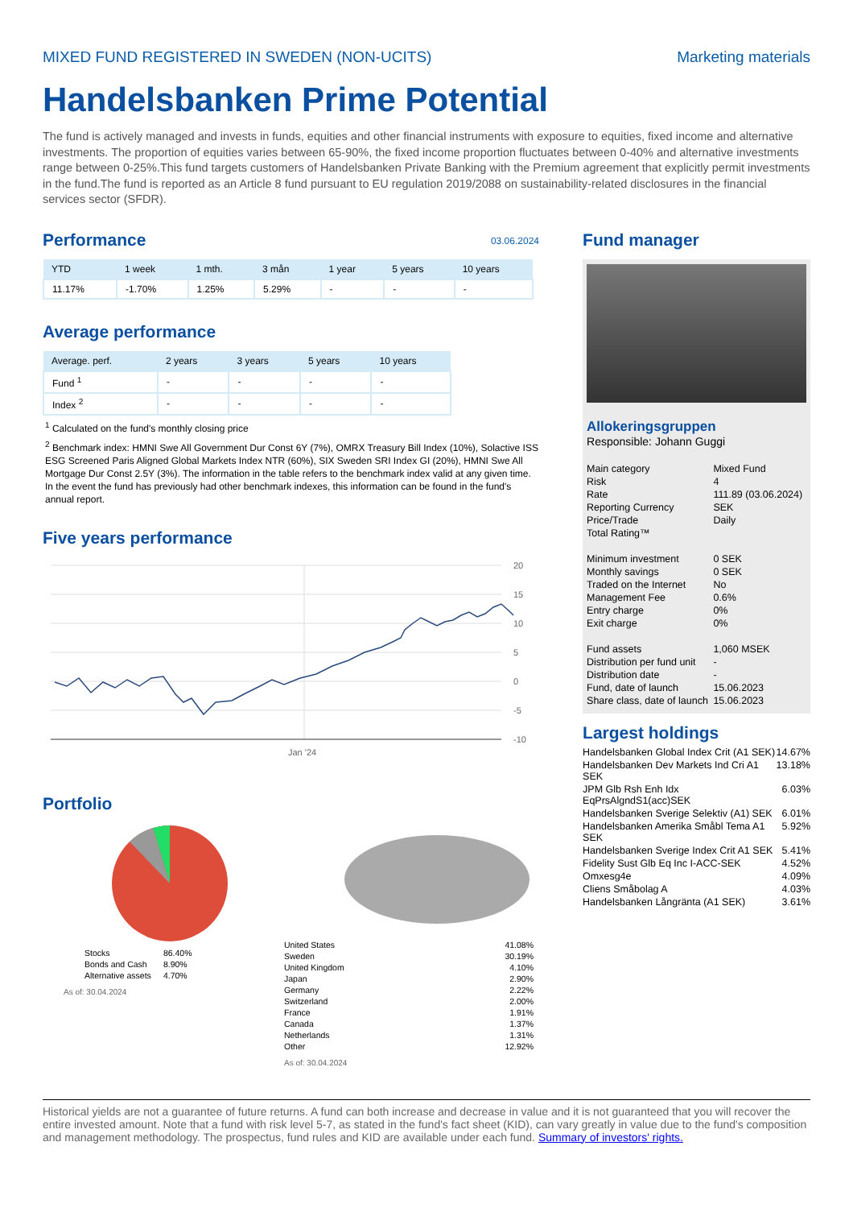MIXED FUND REGISTERED IN SWEDEN (NON-UCITS) Marketing materials
Handelsbanken Prime Potential
The fund is actively managed and invests in funds, equities and other financial instruments with exposure to equities, fixed income and alternative investments. The proportion of equities varies between 65-90%, the fixed income proportion fluctuates between 0-40% and alternative investments range between 0-25%.This fund targets customers of Handelsbanken Private Banking with the Premium agreement that explicitly permit investments in the fund.The fund is reported as an Article 8 fund pursuant to EU regulation 2019/2088 on sustainability-related disclosures in the financial services sector (SFDR).
Performance
03.06.2024
| YTD | 1 week | 1 mth. | 3 mån | 1 year | 5 years | 10 years |
| --- | --- | --- | --- | --- | --- | --- |
| 11.17% | -1.70% | 1.25% | 5.29% | - | - | - |
Average performance
| Average. perf. | 2 years | 3 years | 5 years | 10 years |
| --- | --- | --- | --- | --- |
| Fund <sup>1</sup> | - | - | - | - |
| Index <sup>2</sup> | - | - | - | - |
<sup>1</sup> Calculated on the fund's monthly closing price
<sup>2</sup> Benchmark index: HMNI Swe All Government Dur Const 6Y (7%), OMRX Treasury Bill Index (10%), Solactive ISS ESG Screened Paris Aligned Global Markets Index NTR (60%), SIX Sweden SRI Index GI (20%), HMNI Swe All Mortgage Dur Const 2.5Y (3%). The information in the table refers to the benchmark index valid at any given time. In the event the fund has previously had other benchmark indexes, this information can be found in the fund's annual report.
Five years performance
20
15
10
5
0
-5
-10
Jan '24
Portfolio
| Stocks | 86.40% |
| Bonds and Cash | 8.90% |
| Alternative assets | 4.70% |
As of: 30.04.2024
| United States | 41.08% |
| Sweden | 30.19% |
| United Kingdom | 4.10% |
| Japan | 2.90% |
| Germany | 2.22% |
| Switzerland | 2.00% |
| France | 1.91% |
| Canada | 1.37% |
| Netherlands | 1.31% |
| Other | 12.92% |
As of: 30.04.2024
Fund manager
Allokeringsgruppen
Responsible: Johann Guggi
| Main category | Mixed Fund |
| Risk | 4 |
| Rate | 111.89 (03.06.2024) |
| Reporting Currency | SEK |
| Price/Trade | Daily |
| Total Rating™ | |
| Minimum investment | 0 SEK |
| Monthly savings | 0 SEK |
| Traded on the Internet | No |
| Management Fee | 0.6% |
| Entry charge | 0% |
| Exit charge | 0% |
| Fund assets | 1,060 MSEK |
| Distribution per fund unit | - |
| Distribution date | - |
| Fund, date of launch | 15.06.2023 |
| Share class, date of launch | 15.06.2023 |
Largest holdings
| Handelsbanken Global Index Crit (A1 SEK) | 14.67% |
| Handelsbanken Dev Markets Ind Cri A1 SEK | 13.18% |
| JPM Glb Rsh Enh Idx EqPrsAlgndS1(acc)SEK | 6.03% |
| Handelsbanken Sverige Selektiv (A1) SEK | 6.01% |
| Handelsbanken Amerika Småbl Tema A1 SEK | 5.92% |
| Handelsbanken Sverige Index Crit A1 SEK | 5.41% |
| Fidelity Sust Glb Eq Inc I-ACC-SEK | 4.52% |
| Omxesg4e | 4.09% |
| Cliens Småbolag A | 4.03% |
| Handelsbanken Långränta (A1 SEK) | 3.61% |
Historical yields are not a guarantee of future returns. A fund can both increase and decrease in value and it is not guaranteed that you will recover the entire invested amount. Note that a fund with risk level 5-7, as stated in the fund's fact sheet (KID), can vary greatly in value due to the fund's composition and management methodology. The prospectus, fund rules and KID are available under each fund. Summary of investors' rights.